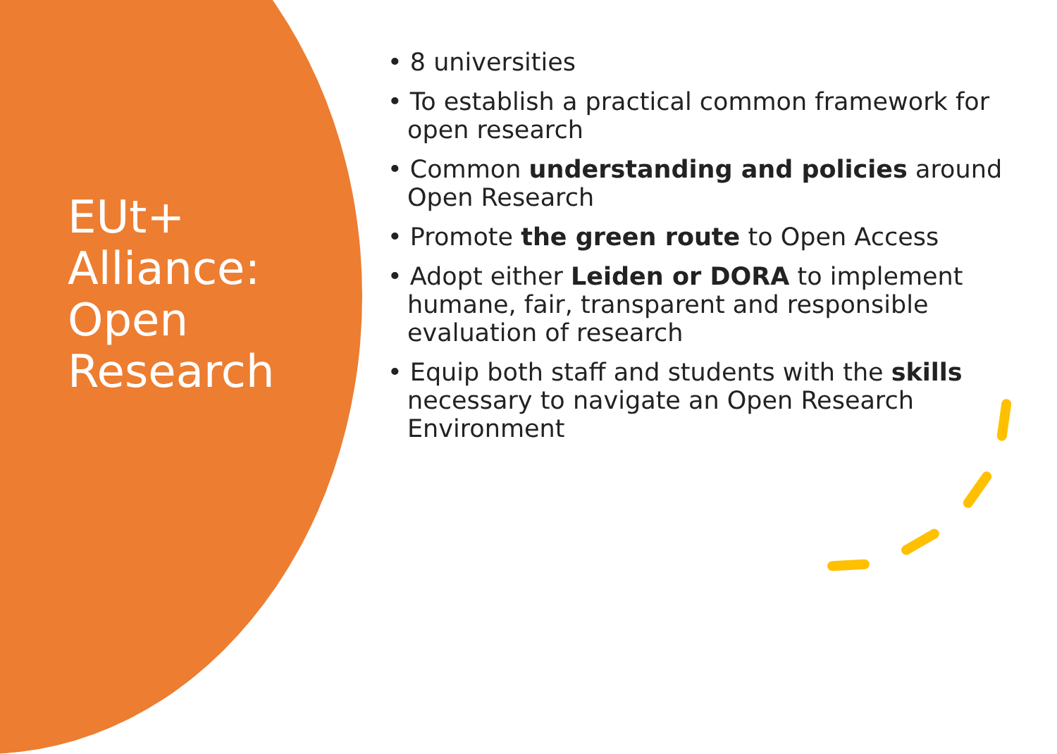EUt+
Alliance:
Open
Research
• 8 universities
• To establish a practical common framework for open research
• Common understanding and policies around Open Research
• Promote the green route to Open Access
• Adopt either Leiden or DORA to implement humane, fair, transparent and responsible evaluation of research
• Equip both staff and students with the skills necessary to navigate an Open Research Environment